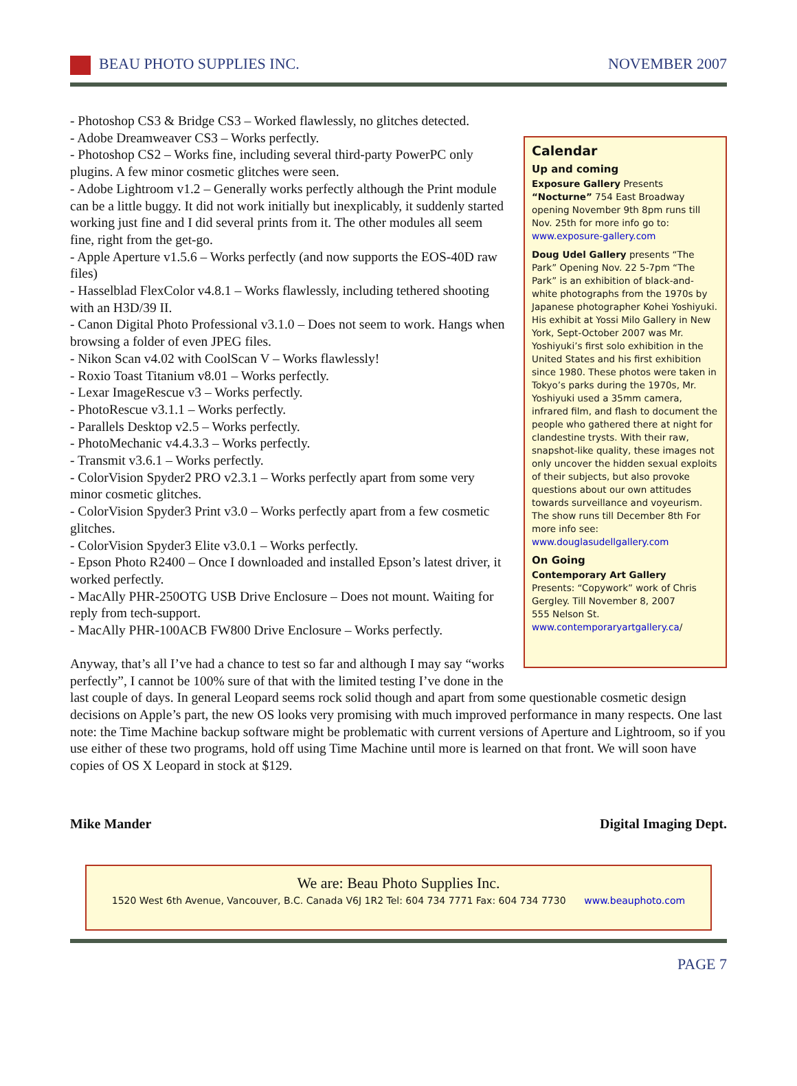BEAU PHOTO SUPPLIES INC. NOVEMBER 2007
Calendar
Up and coming
Exposure Gallery Presents “Nocturne” 754 East Broadway opening November 9th 8pm runs till Nov. 25th for more info go to: www.exposure-gallery.com
Doug Udel Gallery presents “The Park” Opening Nov. 22 5-7pm “The Park” is an exhibition of black-and-white photographs from the 1970s by Japanese photographer Kohei Yoshiyuki. His exhibit at Yossi Milo Gallery in New York, Sept-October 2007 was Mr. Yoshiyuki’s first solo exhibition in the United States and his first exhibition since 1980. These photos were taken in Tokyo’s parks during the 1970s, Mr. Yoshiyuki used a 35mm camera, infrared film, and flash to document the people who gathered there at night for clandestine trysts. With their raw, snapshot-like quality, these images not only uncover the hidden sexual exploits of their subjects, but also provoke questions about our own attitudes towards surveillance and voyeurism. The show runs till December 8th For more info see: www.douglasudellgallery.com
On Going
Contemporary Art Gallery
Presents: “Copywork” work of Chris Gergley. Till November 8, 2007
555 Nelson St.
www.contemporaryartgallery.ca/
- Photoshop CS3 & Bridge CS3 – Worked flawlessly, no glitches detected.
- Adobe Dreamweaver CS3 – Works perfectly.
- Photoshop CS2 – Works fine, including several third-party PowerPC only plugins. A few minor cosmetic glitches were seen.
- Adobe Lightroom v1.2 – Generally works perfectly although the Print module can be a little buggy. It did not work initially but inexplicably, it suddenly started working just fine and I did several prints from it. The other modules all seem fine, right from the get-go.
- Apple Aperture v1.5.6 – Works perfectly (and now supports the EOS-40D raw files)
- Hasselblad FlexColor v4.8.1 – Works flawlessly, including tethered shooting with an H3D/39 II.
- Canon Digital Photo Professional v3.1.0 – Does not seem to work. Hangs when browsing a folder of even JPEG files.
- Nikon Scan v4.02 with CoolScan V – Works flawlessly!
- Roxio Toast Titanium v8.01 – Works perfectly.
- Lexar ImageRescue v3 – Works perfectly.
- PhotoRescue v3.1.1 – Works perfectly.
- Parallels Desktop v2.5 – Works perfectly.
- PhotoMechanic v4.4.3.3 – Works perfectly.
- Transmit v3.6.1 – Works perfectly.
- ColorVision Spyder2 PRO v2.3.1 – Works perfectly apart from some very minor cosmetic glitches.
- ColorVision Spyder3 Print v3.0 – Works perfectly apart from a few cosmetic glitches.
- ColorVision Spyder3 Elite v3.0.1 – Works perfectly.
- Epson Photo R2400 – Once I downloaded and installed Epson’s latest driver, it worked perfectly.
- MacAlly PHR-250OTG USB Drive Enclosure – Does not mount. Waiting for reply from tech-support.
- MacAlly PHR-100ACB FW800 Drive Enclosure – Works perfectly.
Anyway, that’s all I’ve had a chance to test so far and although I may say “works perfectly”, I cannot be 100% sure of that with the limited testing I’ve done in the last couple of days. In general Leopard seems rock solid though and apart from some questionable cosmetic design decisions on Apple’s part, the new OS looks very promising with much improved performance in many respects. One last note: the Time Machine backup software might be problematic with current versions of Aperture and Lightroom, so if you use either of these two programs, hold off using Time Machine until more is learned on that front. We will soon have copies of OS X Leopard in stock at $129.
Mike Mander Digital Imaging Dept.
We are: Beau Photo Supplies Inc.
1520 West 6th Avenue, Vancouver, B.C. Canada V6J 1R2 Tel: 604 734 7771 Fax: 604 734 7730 www.beauphoto.com
PAGE 7